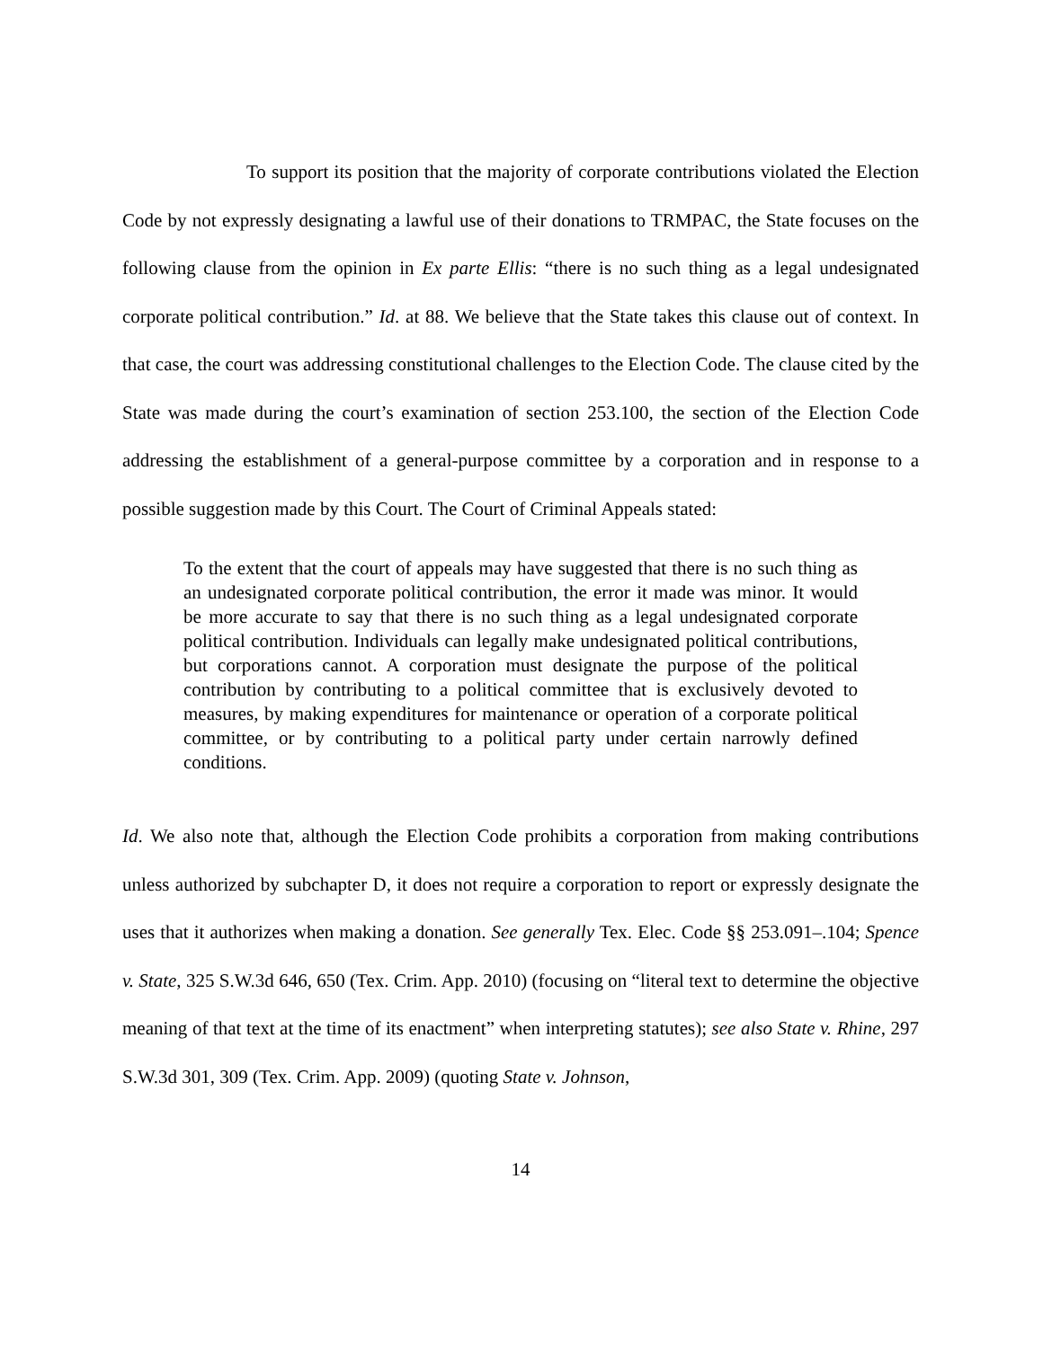To support its position that the majority of corporate contributions violated the Election Code by not expressly designating a lawful use of their donations to TRMPAC, the State focuses on the following clause from the opinion in Ex parte Ellis: “there is no such thing as a legal undesignated corporate political contribution.” Id. at 88. We believe that the State takes this clause out of context. In that case, the court was addressing constitutional challenges to the Election Code. The clause cited by the State was made during the court’s examination of section 253.100, the section of the Election Code addressing the establishment of a general-purpose committee by a corporation and in response to a possible suggestion made by this Court. The Court of Criminal Appeals stated:
To the extent that the court of appeals may have suggested that there is no such thing as an undesignated corporate political contribution, the error it made was minor. It would be more accurate to say that there is no such thing as a legal undesignated corporate political contribution. Individuals can legally make undesignated political contributions, but corporations cannot. A corporation must designate the purpose of the political contribution by contributing to a political committee that is exclusively devoted to measures, by making expenditures for maintenance or operation of a corporate political committee, or by contributing to a political party under certain narrowly defined conditions.
Id. We also note that, although the Election Code prohibits a corporation from making contributions unless authorized by subchapter D, it does not require a corporation to report or expressly designate the uses that it authorizes when making a donation. See generally Tex. Elec. Code §§ 253.091–.104; Spence v. State, 325 S.W.3d 646, 650 (Tex. Crim. App. 2010) (focusing on “literal text to determine the objective meaning of that text at the time of its enactment” when interpreting statutes); see also State v. Rhine, 297 S.W.3d 301, 309 (Tex. Crim. App. 2009) (quoting State v. Johnson,
14